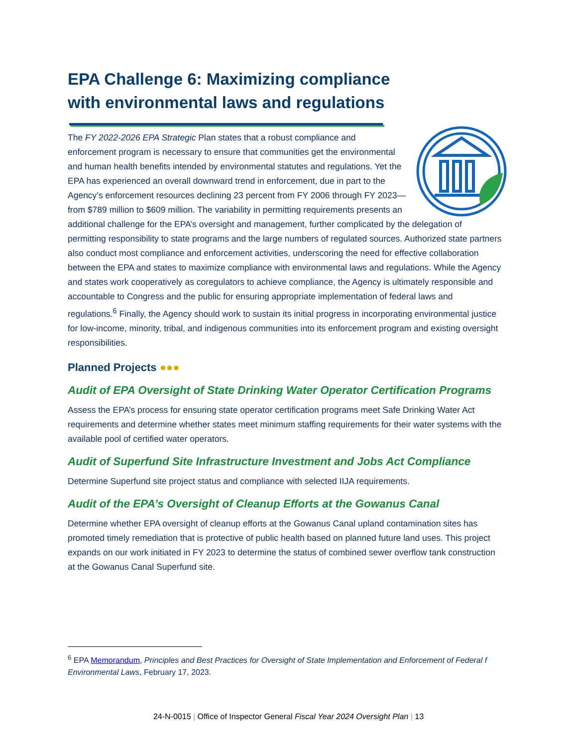EPA Challenge 6: Maximizing compliance with environmental laws and regulations
The FY 2022-2026 EPA Strategic Plan states that a robust compliance and enforcement program is necessary to ensure that communities get the environmental and human health benefits intended by environmental statutes and regulations. Yet the EPA has experienced an overall downward trend in enforcement, due in part to the Agency’s enforcement resources declining 23 percent from FY 2006 through FY 2023—from $789 million to $609 million. The variability in permitting requirements presents an additional challenge for the EPA’s oversight and management, further complicated by the delegation of permitting responsibility to state programs and the large numbers of regulated sources. Authorized state partners also conduct most compliance and enforcement activities, underscoring the need for effective collaboration between the EPA and states to maximize compliance with environmental laws and regulations. While the Agency and states work cooperatively as coregulators to achieve compliance, the Agency is ultimately responsible and accountable to Congress and the public for ensuring appropriate implementation of federal laws and regulations.<sup>6</sup> Finally, the Agency should work to sustain its initial progress in incorporating environmental justice for low-income, minority, tribal, and indigenous communities into its enforcement program and existing oversight responsibilities.
Planned Projects ●●●
Audit of EPA Oversight of State Drinking Water Operator Certification Programs
Assess the EPA’s process for ensuring state operator certification programs meet Safe Drinking Water Act requirements and determine whether states meet minimum staffing requirements for their water systems with the available pool of certified water operators.
Audit of Superfund Site Infrastructure Investment and Jobs Act Compliance
Determine Superfund site project status and compliance with selected IIJA requirements.
Audit of the EPA’s Oversight of Cleanup Efforts at the Gowanus Canal
Determine whether EPA oversight of cleanup efforts at the Gowanus Canal upland contamination sites has promoted timely remediation that is protective of public health based on planned future land uses. This project expands on our work initiated in FY 2023 to determine the status of combined sewer overflow tank construction at the Gowanus Canal Superfund site.
<sup>6</sup> EPA Memorandum, Principles and Best Practices for Oversight of State Implementation and Enforcement of Federal f Environmental Laws, February 17, 2023.
24-N-0015 | Office of Inspector General Fiscal Year 2024 Oversight Plan | 13